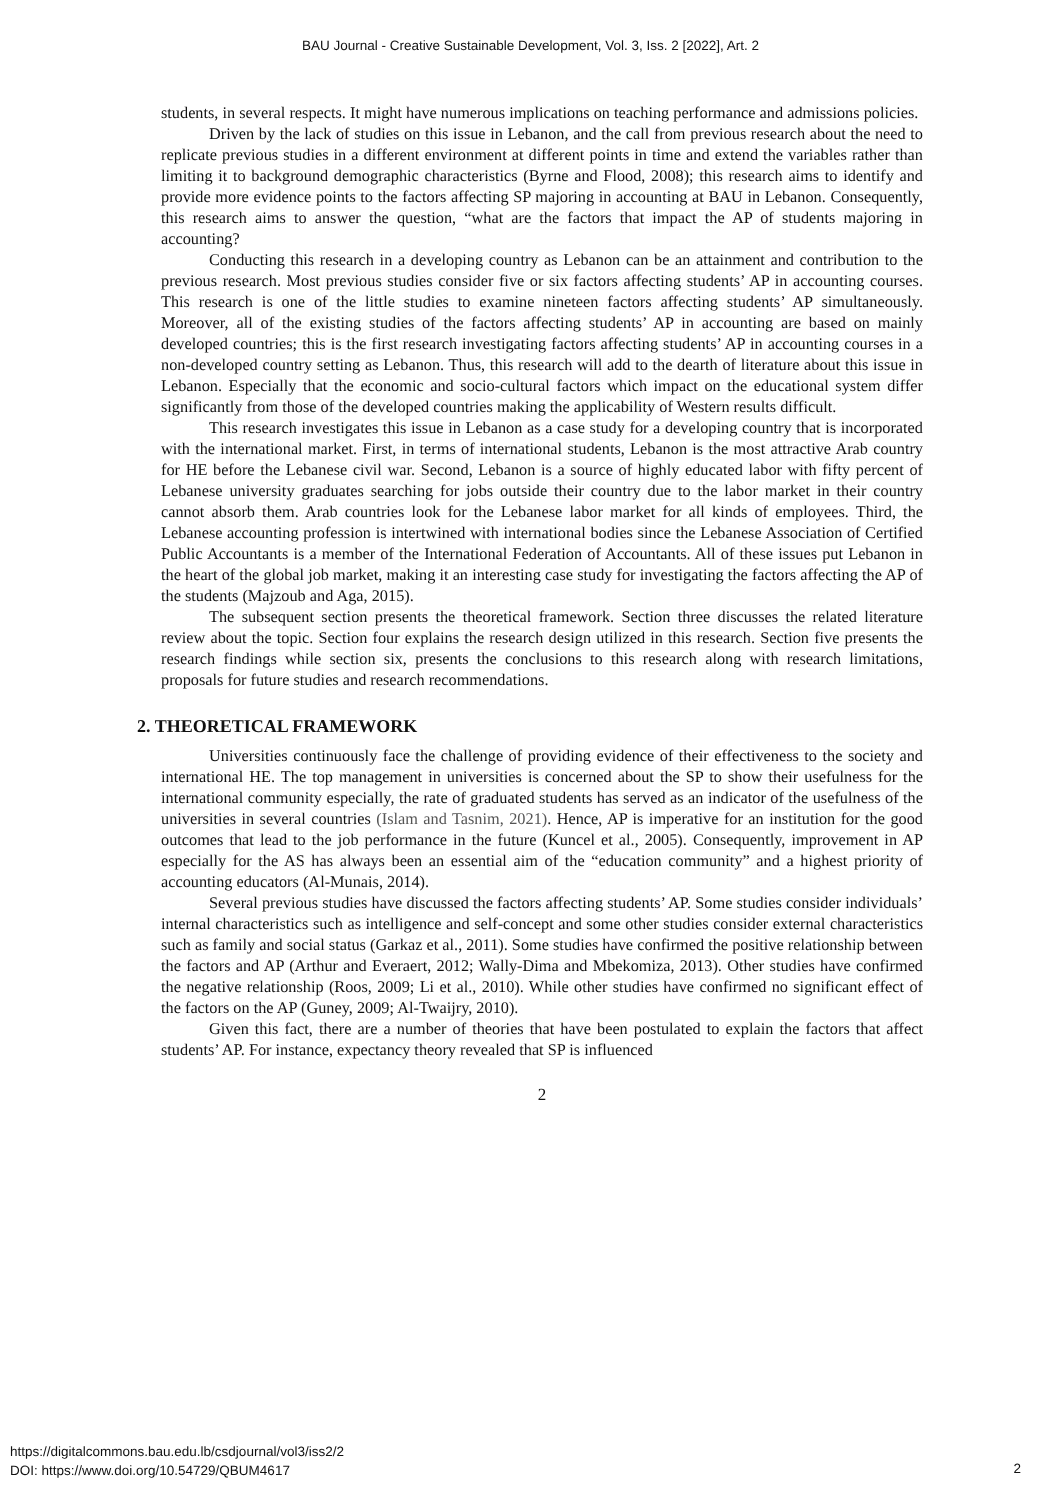BAU Journal - Creative Sustainable Development, Vol. 3, Iss. 2 [2022], Art. 2
students, in several respects. It might have numerous implications on teaching performance and admissions policies.
Driven by the lack of studies on this issue in Lebanon, and the call from previous research about the need to replicate previous studies in a different environment at different points in time and extend the variables rather than limiting it to background demographic characteristics (Byrne and Flood, 2008); this research aims to identify and provide more evidence points to the factors affecting SP majoring in accounting at BAU in Lebanon. Consequently, this research aims to answer the question, “what are the factors that impact the AP of students majoring in accounting?
Conducting this research in a developing country as Lebanon can be an attainment and contribution to the previous research. Most previous studies consider five or six factors affecting students’ AP in accounting courses. This research is one of the little studies to examine nineteen factors affecting students’ AP simultaneously. Moreover, all of the existing studies of the factors affecting students’ AP in accounting are based on mainly developed countries; this is the first research investigating factors affecting students’ AP in accounting courses in a non-developed country setting as Lebanon. Thus, this research will add to the dearth of literature about this issue in Lebanon. Especially that the economic and socio-cultural factors which impact on the educational system differ significantly from those of the developed countries making the applicability of Western results difficult.
This research investigates this issue in Lebanon as a case study for a developing country that is incorporated with the international market. First, in terms of international students, Lebanon is the most attractive Arab country for HE before the Lebanese civil war. Second, Lebanon is a source of highly educated labor with fifty percent of Lebanese university graduates searching for jobs outside their country due to the labor market in their country cannot absorb them. Arab countries look for the Lebanese labor market for all kinds of employees. Third, the Lebanese accounting profession is intertwined with international bodies since the Lebanese Association of Certified Public Accountants is a member of the International Federation of Accountants. All of these issues put Lebanon in the heart of the global job market, making it an interesting case study for investigating the factors affecting the AP of the students (Majzoub and Aga, 2015).
The subsequent section presents the theoretical framework. Section three discusses the related literature review about the topic. Section four explains the research design utilized in this research. Section five presents the research findings while section six, presents the conclusions to this research along with research limitations, proposals for future studies and research recommendations.
2. THEORETICAL FRAMEWORK
Universities continuously face the challenge of providing evidence of their effectiveness to the society and international HE. The top management in universities is concerned about the SP to show their usefulness for the international community especially, the rate of graduated students has served as an indicator of the usefulness of the universities in several countries (Islam and Tasnim, 2021). Hence, AP is imperative for an institution for the good outcomes that lead to the job performance in the future (Kuncel et al., 2005). Consequently, improvement in AP especially for the AS has always been an essential aim of the “education community” and a highest priority of accounting educators (Al-Munais, 2014).
Several previous studies have discussed the factors affecting students’ AP. Some studies consider individuals’ internal characteristics such as intelligence and self-concept and some other studies consider external characteristics such as family and social status (Garkaz et al., 2011). Some studies have confirmed the positive relationship between the factors and AP (Arthur and Everaert, 2012; Wally-Dima and Mbekomiza, 2013). Other studies have confirmed the negative relationship (Roos, 2009; Li et al., 2010). While other studies have confirmed no significant effect of the factors on the AP (Guney, 2009; Al-Twaijry, 2010).
Given this fact, there are a number of theories that have been postulated to explain the factors that affect students’ AP. For instance, expectancy theory revealed that SP is influenced
2
https://digitalcommons.bau.edu.lb/csdjournal/vol3/iss2/2
DOI: https://www.doi.org/10.54729/QBUM4617
2